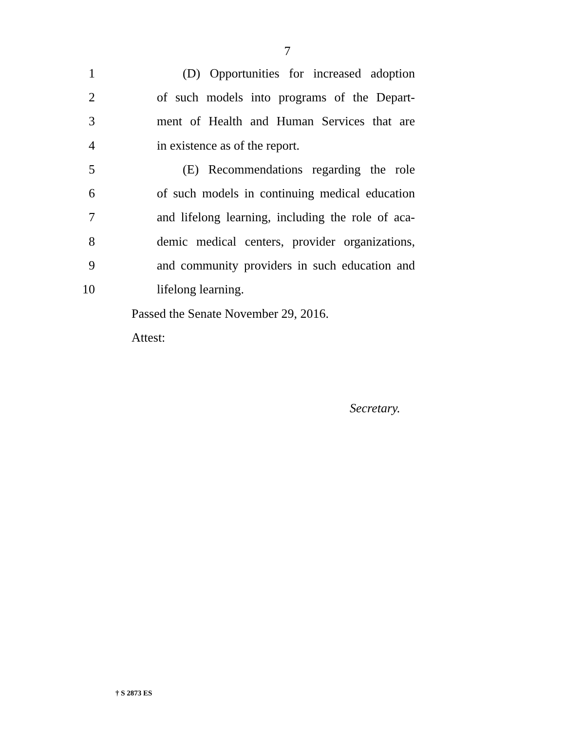7
1 (D) Opportunities for increased adoption
2 of such models into programs of the Depart-
3 ment of Health and Human Services that are
4 in existence as of the report.
5 (E) Recommendations regarding the role
6 of such models in continuing medical education
7 and lifelong learning, including the role of aca-
8 demic medical centers, provider organizations,
9 and community providers in such education and
10 lifelong learning.
Passed the Senate November 29, 2016.
Attest:
Secretary.
† S 2873 ES